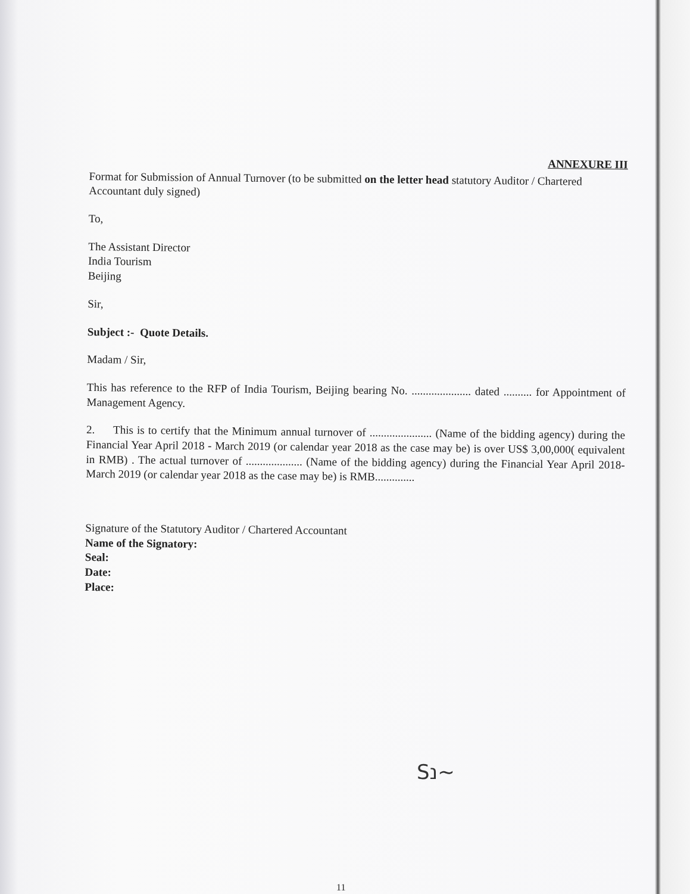ANNEXURE III
Format for Submission of Annual Turnover (to be submitted on the letter head statutory Auditor / Chartered Accountant duly signed)
To,
The Assistant Director
India Tourism
Beijing
Sir,
Subject :- Quote Details.
Madam / Sir,
This has reference to the RFP of India Tourism, Beijing bearing No. ..................... dated .......... for Appointment of Management Agency.
2. This is to certify that the Minimum annual turnover of ...................... (Name of the bidding agency) during the Financial Year April 2018 - March 2019 (or calendar year 2018 as the case may be) is over US$ 3,00,000( equivalent in RMB) . The actual turnover of .................... (Name of the bidding agency) during the Financial Year April 2018-March 2019 (or calendar year 2018 as the case may be) is RMB..............
Signature of the Statutory Auditor / Chartered Accountant
Name of the Signatory:
Seal:
Date:
Place:
Sנ~
11